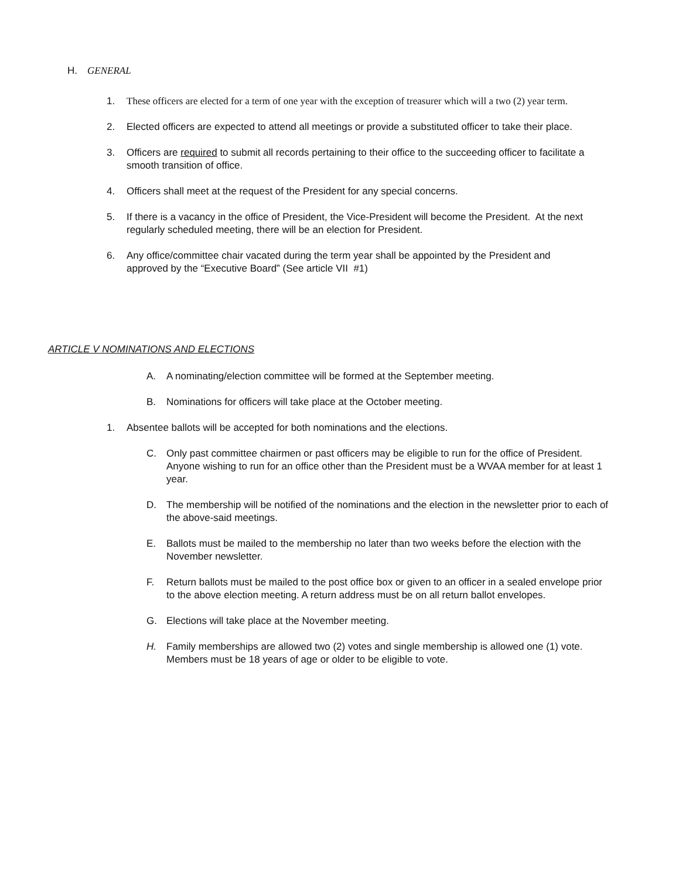H. GENERAL
1. These officers are elected for a term of one year with the exception of treasurer which will a two (2) year term.
2. Elected officers are expected to attend all meetings or provide a substituted officer to take their place.
3. Officers are required to submit all records pertaining to their office to the succeeding officer to facilitate a smooth transition of office.
4. Officers shall meet at the request of the President for any special concerns.
5. If there is a vacancy in the office of President, the Vice-President will become the President. At the next regularly scheduled meeting, there will be an election for President.
6. Any office/committee chair vacated during the term year shall be appointed by the President and approved by the “Executive Board” (See article VII #1)
ARTICLE V NOMINATIONS AND ELECTIONS
A. A nominating/election committee will be formed at the September meeting.
B. Nominations for officers will take place at the October meeting.
1. Absentee ballots will be accepted for both nominations and the elections.
C. Only past committee chairmen or past officers may be eligible to run for the office of President. Anyone wishing to run for an office other than the President must be a WVAA member for at least 1 year.
D. The membership will be notified of the nominations and the election in the newsletter prior to each of the above-said meetings.
E. Ballots must be mailed to the membership no later than two weeks before the election with the November newsletter.
F. Return ballots must be mailed to the post office box or given to an officer in a sealed envelope prior to the above election meeting. A return address must be on all return ballot envelopes.
G. Elections will take place at the November meeting.
H. Family memberships are allowed two (2) votes and single membership is allowed one (1) vote. Members must be 18 years of age or older to be eligible to vote.